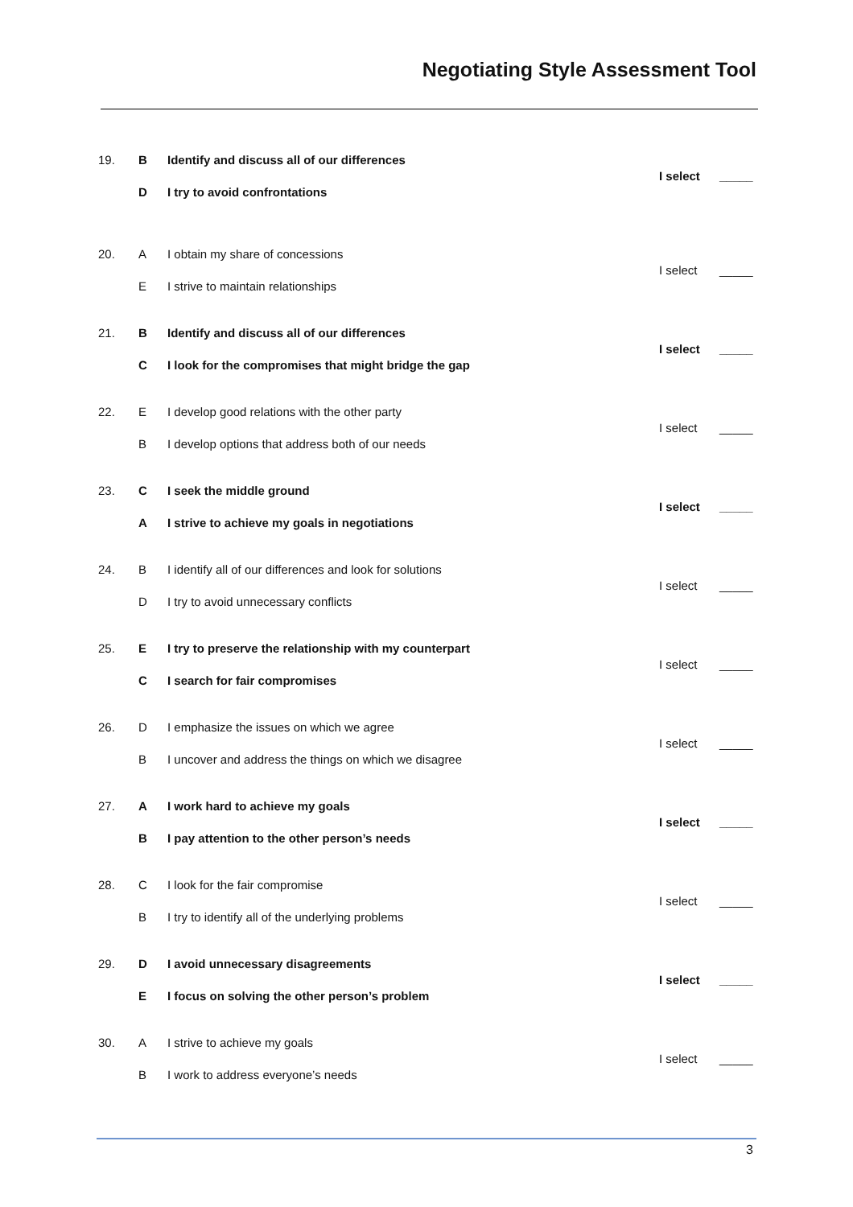Negotiating Style Assessment Tool
| 19. | B | Identify and discuss all of our differences | I select | _____ |
| | D | I try to avoid confrontations | | |
| 20. | A | I obtain my share of concessions | I select | _____ |
| | E | I strive to maintain relationships | | |
| 21. | B | Identify and discuss all of our differences | I select | _____ |
| | C | I look for the compromises that might bridge the gap | | |
| 22. | E | I develop good relations with the other party | I select | _____ |
| | B | I develop options that address both of our needs | | |
| 23. | C | I seek the middle ground | I select | _____ |
| | A | I strive to achieve my goals in negotiations | | |
| 24. | B | I identify all of our differences and look for solutions | I select | _____ |
| | D | I try to avoid unnecessary conflicts | | |
| 25. | E | I try to preserve the relationship with my counterpart | I select | _____ |
| | C | I search for fair compromises | | |
| 26. | D | I emphasize the issues on which we agree | I select | _____ |
| | B | I uncover and address the things on which we disagree | | |
| 27. | A | I work hard to achieve my goals | I select | _____ |
| | B | I pay attention to the other person’s needs | | |
| 28. | C | I look for the fair compromise | I select | _____ |
| | B | I try to identify all of the underlying problems | | |
| 29. | D | I avoid unnecessary disagreements | I select | _____ |
| | E | I focus on solving the other person’s problem | | |
| 30. | A | I strive to achieve my goals | I select | _____ |
| | B | I work to address everyone’s needs | | |
3